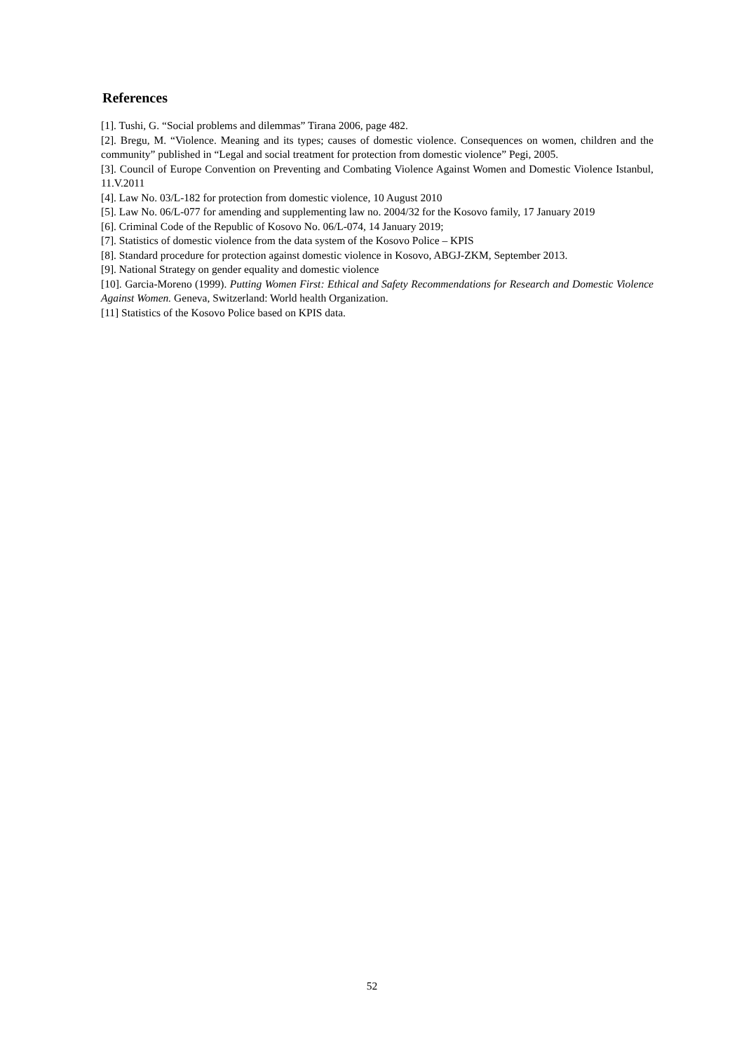References
[1]. Tushi, G. “Social problems and dilemmas” Tirana 2006, page 482.
[2]. Bregu, M. “Violence. Meaning and its types; causes of domestic violence. Consequences on women, children and the community” published in “Legal and social treatment for protection from domestic violence” Pegi, 2005.
[3]. Council of Europe Convention on Preventing and Combating Violence Against Women and Domestic Violence Istanbul, 11.V.2011
[4]. Law No. 03/L-182 for protection from domestic violence, 10 August 2010
[5]. Law No. 06/L-077 for amending and supplementing law no. 2004/32 for the Kosovo family, 17 January 2019
[6]. Criminal Code of the Republic of Kosovo No. 06/L-074, 14 January 2019;
[7]. Statistics of domestic violence from the data system of the Kosovo Police – KPIS
[8]. Standard procedure for protection against domestic violence in Kosovo, ABGJ-ZKM, September 2013.
[9]. National Strategy on gender equality and domestic violence
[10]. Garcia-Moreno (1999). Putting Women First: Ethical and Safety Recommendations for Research and Domestic Violence Against Women. Geneva, Switzerland: World health Organization.
[11] Statistics of the Kosovo Police based on KPIS data.
52